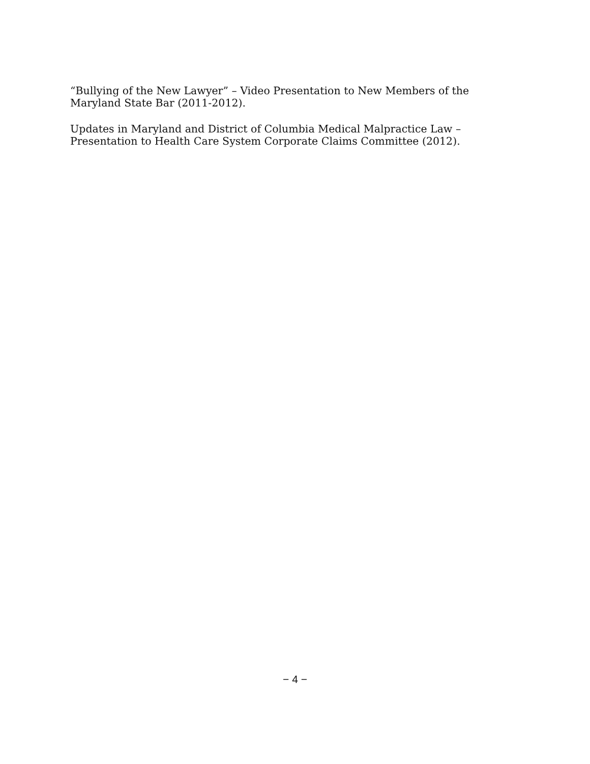“Bullying of the New Lawyer” – Video Presentation to New Members of the Maryland State Bar (2011-2012).
Updates in Maryland and District of Columbia Medical Malpractice Law – Presentation to Health Care System Corporate Claims Committee (2012).
− 4 −